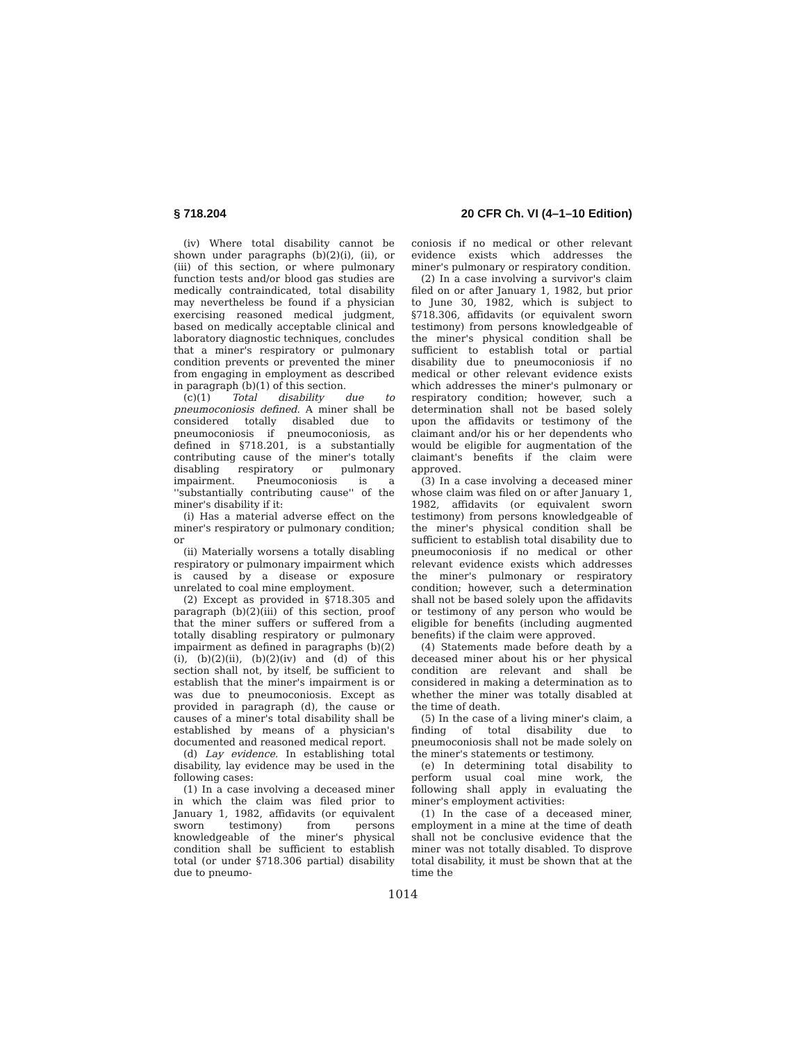§ 718.204 20 CFR Ch. VI (4–1–10 Edition)
(iv) Where total disability cannot be shown under paragraphs (b)(2)(i), (ii), or (iii) of this section, or where pulmonary function tests and/or blood gas studies are medically contraindicated, total disability may nevertheless be found if a physician exercising reasoned medical judgment, based on medically acceptable clinical and laboratory diagnostic techniques, concludes that a miner's respiratory or pulmonary condition prevents or prevented the miner from engaging in employment as described in paragraph (b)(1) of this section.
(c)(1) Total disability due to pneumoconiosis defined. A miner shall be considered totally disabled due to pneumoconiosis if pneumoconiosis, as defined in §718.201, is a substantially contributing cause of the miner's totally disabling respiratory or pulmonary impairment. Pneumoconiosis is a ''substantially contributing cause'' of the miner's disability if it:
(i) Has a material adverse effect on the miner's respiratory or pulmonary condition; or
(ii) Materially worsens a totally disabling respiratory or pulmonary impairment which is caused by a disease or exposure unrelated to coal mine employment.
(2) Except as provided in §718.305 and paragraph (b)(2)(iii) of this section, proof that the miner suffers or suffered from a totally disabling respiratory or pulmonary impairment as defined in paragraphs (b)(2)(i), (b)(2)(ii), (b)(2)(iv) and (d) of this section shall not, by itself, be sufficient to establish that the miner's impairment is or was due to pneumoconiosis. Except as provided in paragraph (d), the cause or causes of a miner's total disability shall be established by means of a physician's documented and reasoned medical report.
(d) Lay evidence. In establishing total disability, lay evidence may be used in the following cases:
(1) In a case involving a deceased miner in which the claim was filed prior to January 1, 1982, affidavits (or equivalent sworn testimony) from persons knowledgeable of the miner's physical condition shall be sufficient to establish total (or under §718.306 partial) disability due to pneumo-
coniosis if no medical or other relevant evidence exists which addresses the miner's pulmonary or respiratory condition.
(2) In a case involving a survivor's claim filed on or after January 1, 1982, but prior to June 30, 1982, which is subject to §718.306, affidavits (or equivalent sworn testimony) from persons knowledgeable of the miner's physical condition shall be sufficient to establish total or partial disability due to pneumoconiosis if no medical or other relevant evidence exists which addresses the miner's pulmonary or respiratory condition; however, such a determination shall not be based solely upon the affidavits or testimony of the claimant and/or his or her dependents who would be eligible for augmentation of the claimant's benefits if the claim were approved.
(3) In a case involving a deceased miner whose claim was filed on or after January 1, 1982, affidavits (or equivalent sworn testimony) from persons knowledgeable of the miner's physical condition shall be sufficient to establish total disability due to pneumoconiosis if no medical or other relevant evidence exists which addresses the miner's pulmonary or respiratory condition; however, such a determination shall not be based solely upon the affidavits or testimony of any person who would be eligible for benefits (including augmented benefits) if the claim were approved.
(4) Statements made before death by a deceased miner about his or her physical condition are relevant and shall be considered in making a determination as to whether the miner was totally disabled at the time of death.
(5) In the case of a living miner's claim, a finding of total disability due to pneumoconiosis shall not be made solely on the miner's statements or testimony.
(e) In determining total disability to perform usual coal mine work, the following shall apply in evaluating the miner's employment activities:
(1) In the case of a deceased miner, employment in a mine at the time of death shall not be conclusive evidence that the miner was not totally disabled. To disprove total disability, it must be shown that at the time the
1014